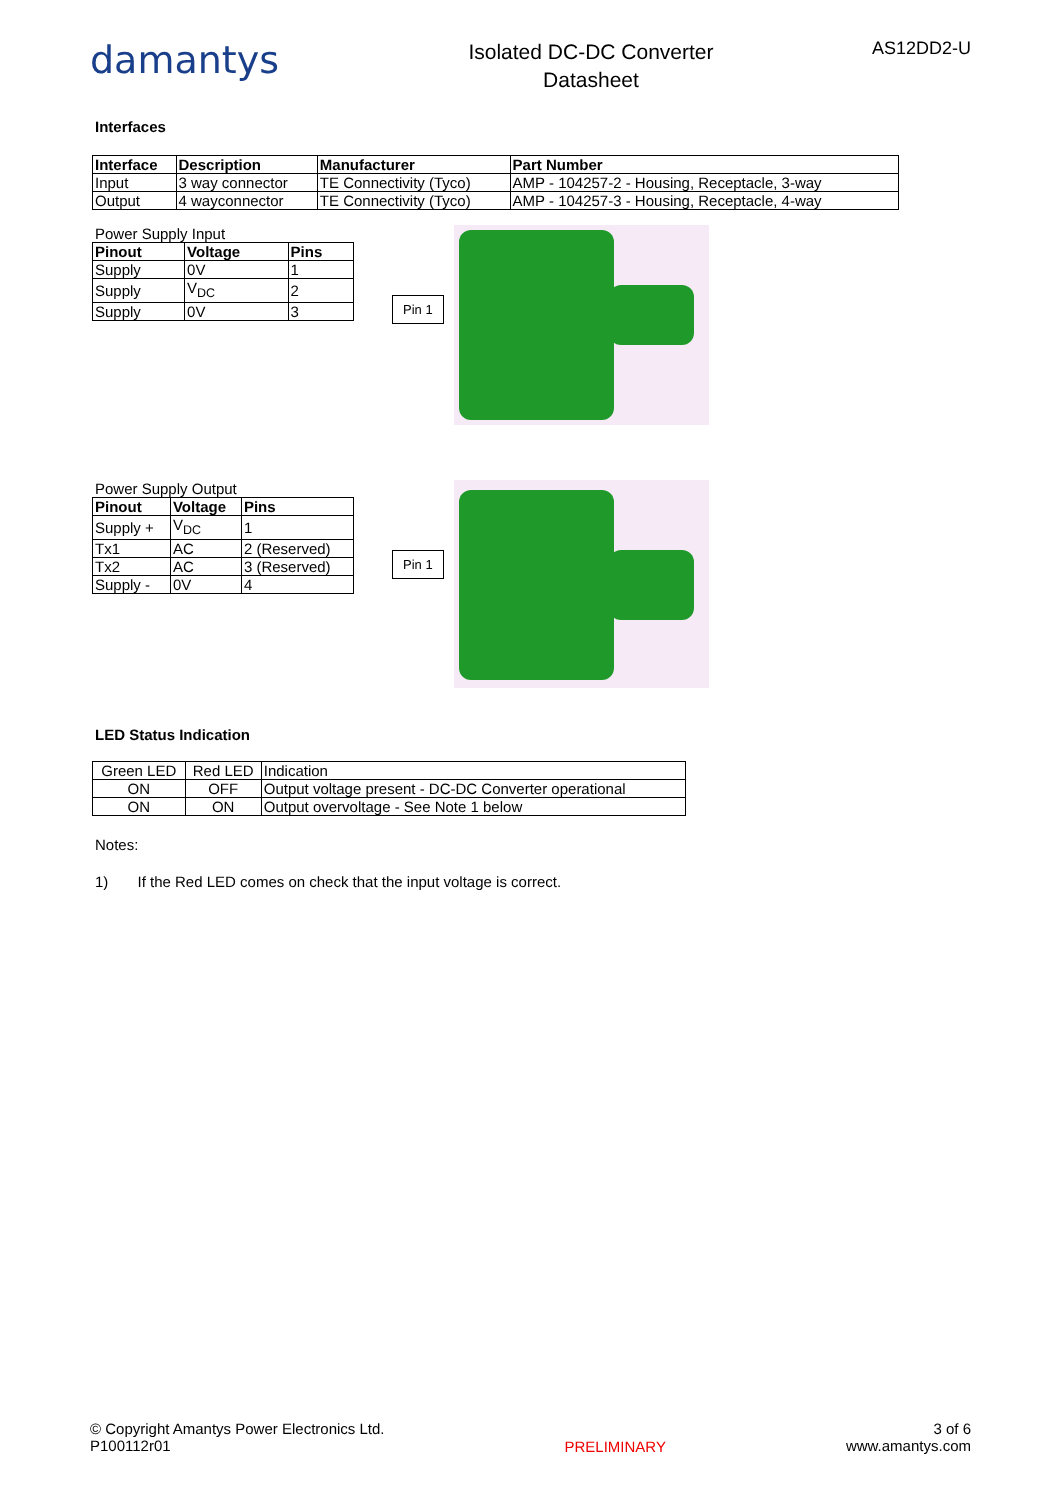damantys
Isolated DC-DC Converter
Datasheet
AS12DD2-U
Interfaces
| Interface | Description | Manufacturer | Part Number |
| --- | --- | --- | --- |
| Input | 3 way connector | TE Connectivity (Tyco) | AMP - 104257-2 - Housing, Receptacle, 3-way |
| Output | 4 wayconnector | TE Connectivity (Tyco) | AMP - 104257-3 - Housing, Receptacle, 4-way |
Power Supply Input
| Pinout | Voltage | Pins |
| --- | --- | --- |
| Supply | 0V | 1 |
| Supply | V<sub>DC</sub> | 2 |
| Supply | 0V | 3 |
Pin 1
Power Supply Output
| Pinout | Voltage | Pins |
| --- | --- | --- |
| Supply + | V<sub>DC</sub> | 1 |
| Tx1 | AC | 2 (Reserved) |
| Tx2 | AC | 3 (Reserved) |
| Supply - | 0V | 4 |
Pin 1
LED Status Indication
| Green LED | Red LED | Indication |
| ON | OFF | Output voltage present - DC-DC Converter operational |
| ON | ON | Output overvoltage - See Note 1 below |
Notes:
1) If the Red LED comes on check that the input voltage is correct.
© Copyright Amantys Power Electronics Ltd.
P100112r01
PRELIMINARY
3 of 6
www.amantys.com